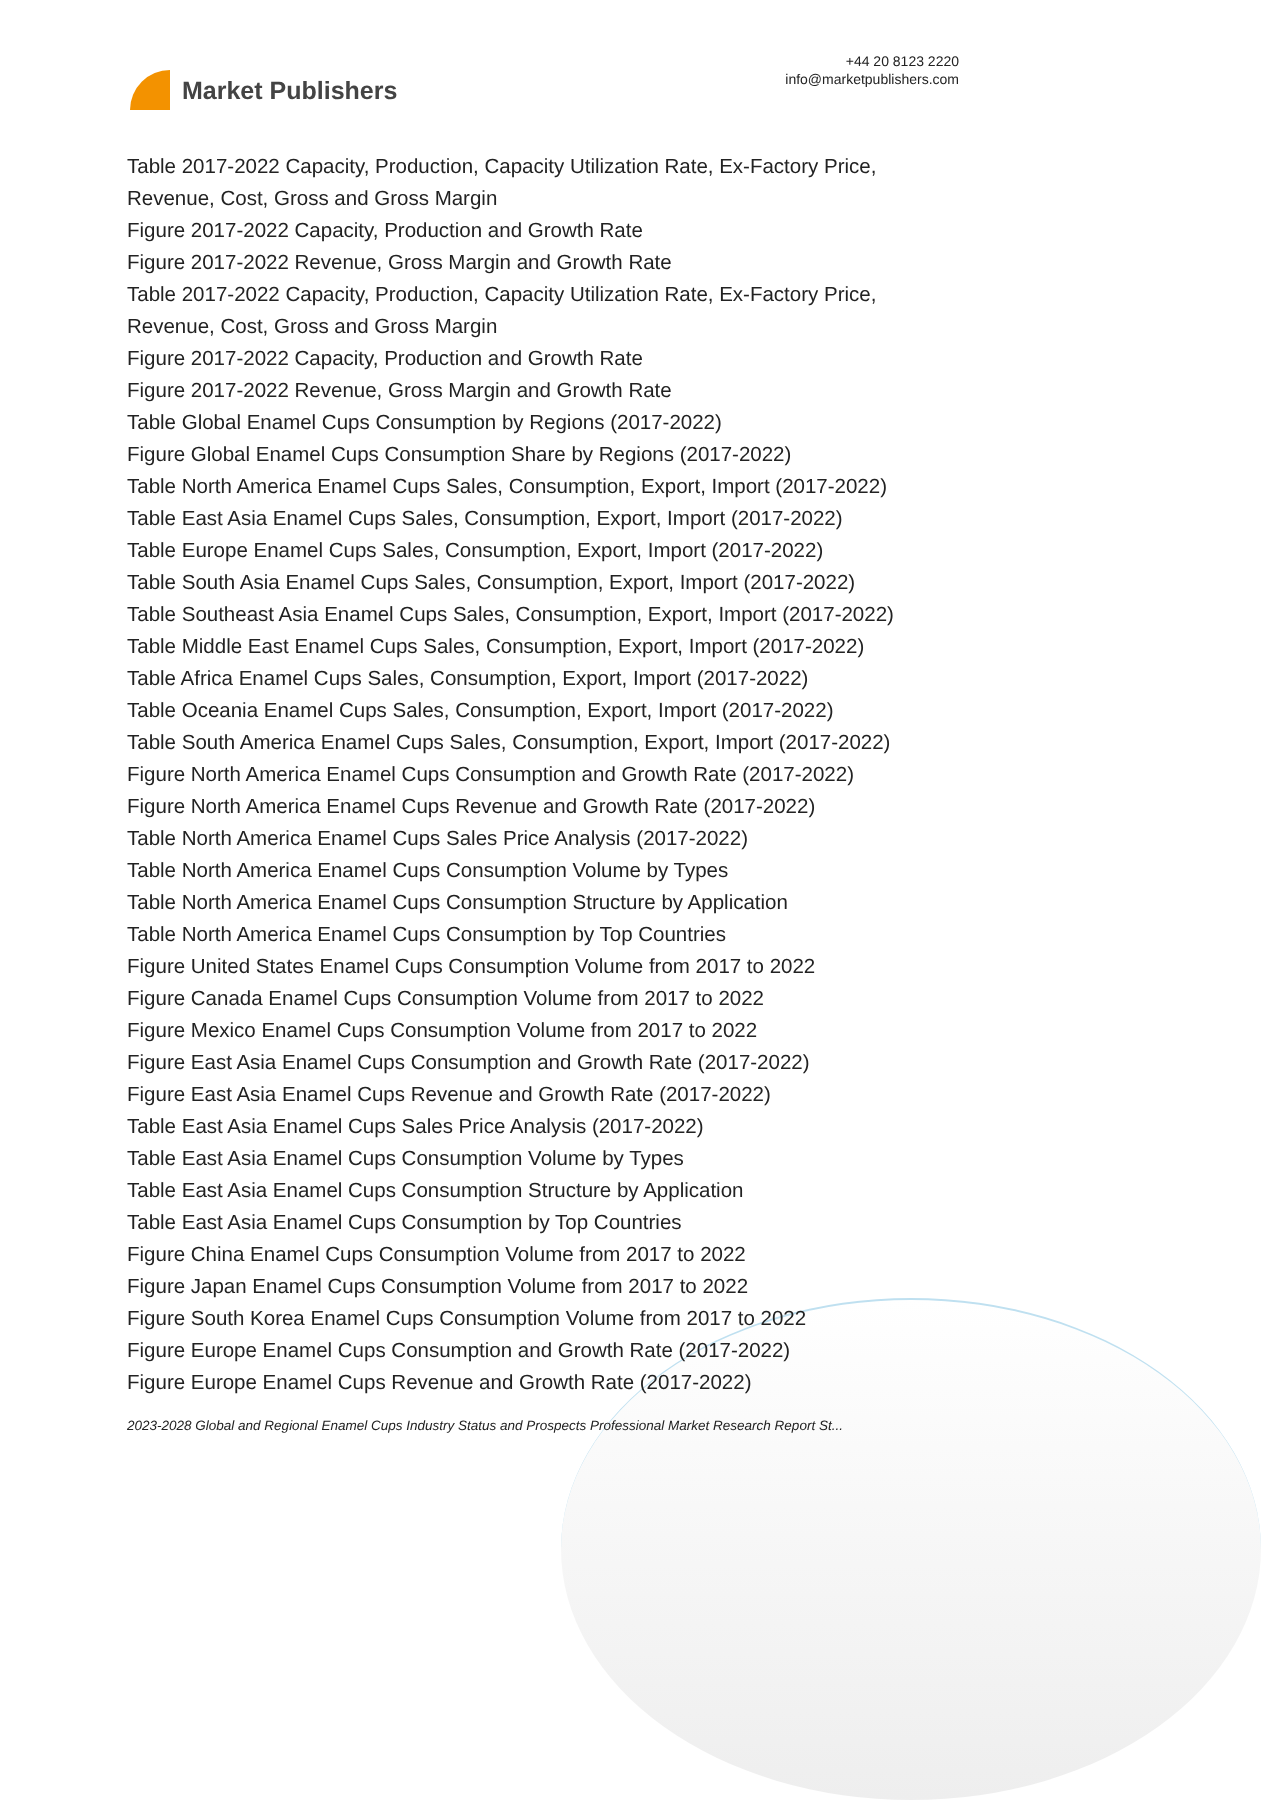Market Publishers
+44 20 8123 2220
info@marketpublishers.com
Table 2017-2022 Capacity, Production, Capacity Utilization Rate, Ex-Factory Price, Revenue, Cost, Gross and Gross Margin
Figure 2017-2022 Capacity, Production and Growth Rate
Figure 2017-2022 Revenue, Gross Margin and Growth Rate
Table 2017-2022 Capacity, Production, Capacity Utilization Rate, Ex-Factory Price, Revenue, Cost, Gross and Gross Margin
Figure 2017-2022 Capacity, Production and Growth Rate
Figure 2017-2022 Revenue, Gross Margin and Growth Rate
Table Global Enamel Cups Consumption by Regions (2017-2022)
Figure Global Enamel Cups Consumption Share by Regions (2017-2022)
Table North America Enamel Cups Sales, Consumption, Export, Import (2017-2022)
Table East Asia Enamel Cups Sales, Consumption, Export, Import (2017-2022)
Table Europe Enamel Cups Sales, Consumption, Export, Import (2017-2022)
Table South Asia Enamel Cups Sales, Consumption, Export, Import (2017-2022)
Table Southeast Asia Enamel Cups Sales, Consumption, Export, Import (2017-2022)
Table Middle East Enamel Cups Sales, Consumption, Export, Import (2017-2022)
Table Africa Enamel Cups Sales, Consumption, Export, Import (2017-2022)
Table Oceania Enamel Cups Sales, Consumption, Export, Import (2017-2022)
Table South America Enamel Cups Sales, Consumption, Export, Import (2017-2022)
Figure North America Enamel Cups Consumption and Growth Rate (2017-2022)
Figure North America Enamel Cups Revenue and Growth Rate (2017-2022)
Table North America Enamel Cups Sales Price Analysis (2017-2022)
Table North America Enamel Cups Consumption Volume by Types
Table North America Enamel Cups Consumption Structure by Application
Table North America Enamel Cups Consumption by Top Countries
Figure United States Enamel Cups Consumption Volume from 2017 to 2022
Figure Canada Enamel Cups Consumption Volume from 2017 to 2022
Figure Mexico Enamel Cups Consumption Volume from 2017 to 2022
Figure East Asia Enamel Cups Consumption and Growth Rate (2017-2022)
Figure East Asia Enamel Cups Revenue and Growth Rate (2017-2022)
Table East Asia Enamel Cups Sales Price Analysis (2017-2022)
Table East Asia Enamel Cups Consumption Volume by Types
Table East Asia Enamel Cups Consumption Structure by Application
Table East Asia Enamel Cups Consumption by Top Countries
Figure China Enamel Cups Consumption Volume from 2017 to 2022
Figure Japan Enamel Cups Consumption Volume from 2017 to 2022
Figure South Korea Enamel Cups Consumption Volume from 2017 to 2022
Figure Europe Enamel Cups Consumption and Growth Rate (2017-2022)
Figure Europe Enamel Cups Revenue and Growth Rate (2017-2022)
2023-2028 Global and Regional Enamel Cups Industry Status and Prospects Professional Market Research Report St...